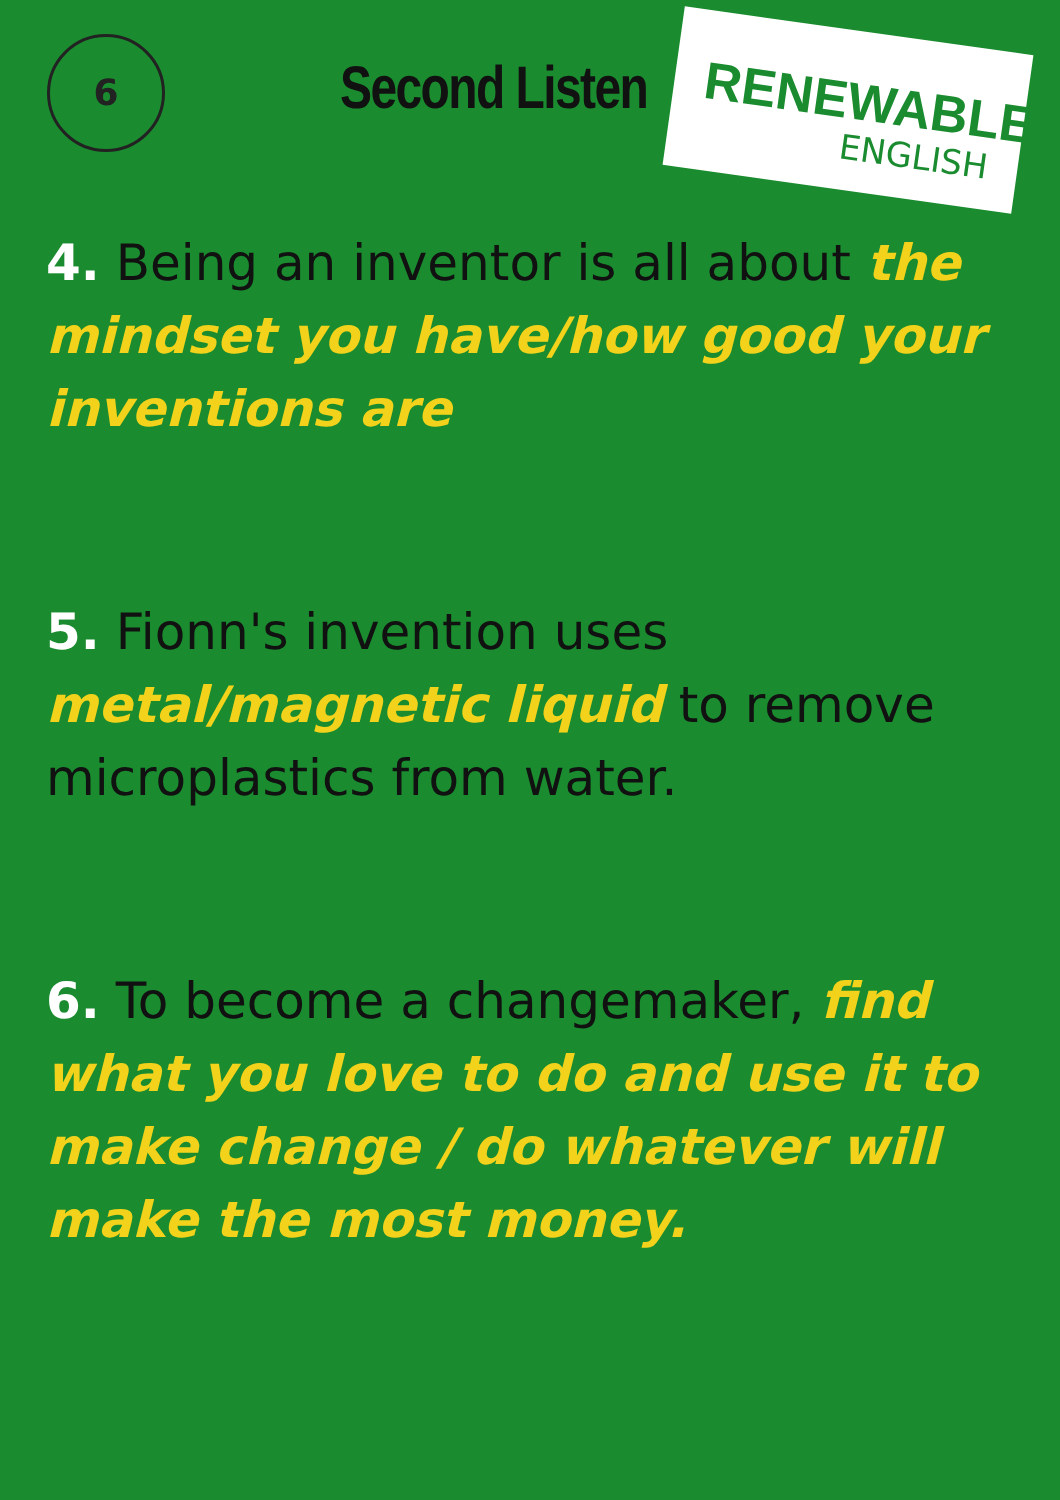6
Second Listen
RENEWABLE
ENGLISH
4. Being an inventor is all about the mindset you have/how good your inventions are
5. Fionn's invention uses metal/magnetic liquid to remove microplastics from water.
6. To become a changemaker, find what you love to do and use it to make change / do whatever will make the most money.